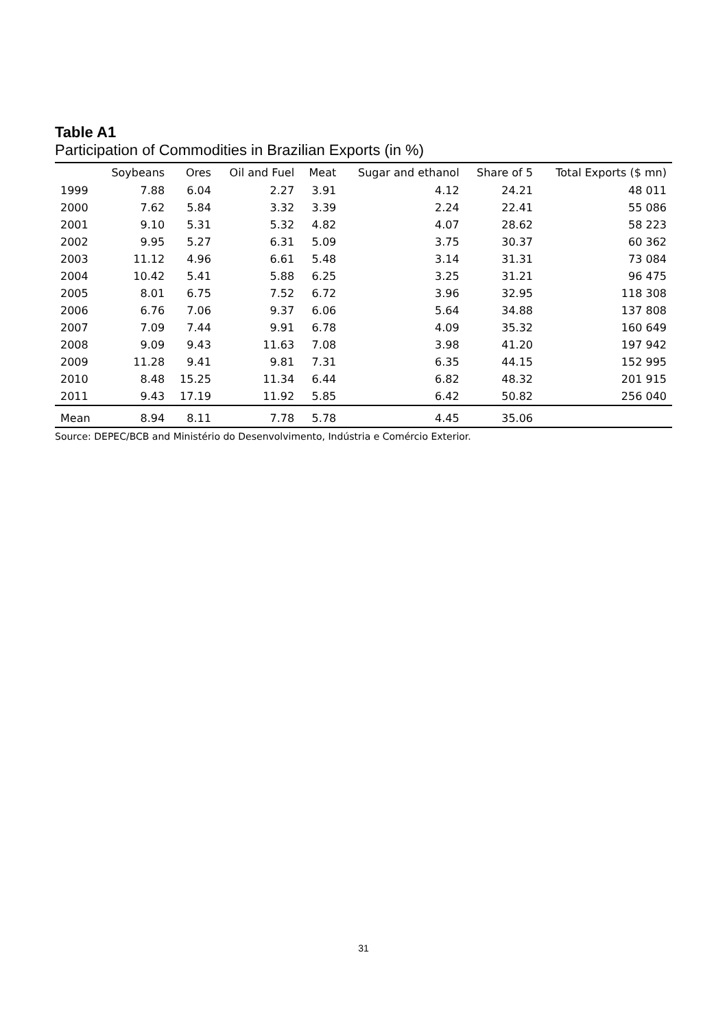Table A1
Participation of Commodities in Brazilian Exports (in %)
| | Soybeans | Ores | Oil and Fuel | Meat | Sugar and ethanol | Share of 5 | Total Exports ($ mn) |
| --- | --- | --- | --- | --- | --- | --- | --- |
| 1999 | 7.88 | 6.04 | 2.27 | 3.91 | 4.12 | 24.21 | 48 011 |
| 2000 | 7.62 | 5.84 | 3.32 | 3.39 | 2.24 | 22.41 | 55 086 |
| 2001 | 9.10 | 5.31 | 5.32 | 4.82 | 4.07 | 28.62 | 58 223 |
| 2002 | 9.95 | 5.27 | 6.31 | 5.09 | 3.75 | 30.37 | 60 362 |
| 2003 | 11.12 | 4.96 | 6.61 | 5.48 | 3.14 | 31.31 | 73 084 |
| 2004 | 10.42 | 5.41 | 5.88 | 6.25 | 3.25 | 31.21 | 96 475 |
| 2005 | 8.01 | 6.75 | 7.52 | 6.72 | 3.96 | 32.95 | 118 308 |
| 2006 | 6.76 | 7.06 | 9.37 | 6.06 | 5.64 | 34.88 | 137 808 |
| 2007 | 7.09 | 7.44 | 9.91 | 6.78 | 4.09 | 35.32 | 160 649 |
| 2008 | 9.09 | 9.43 | 11.63 | 7.08 | 3.98 | 41.20 | 197 942 |
| 2009 | 11.28 | 9.41 | 9.81 | 7.31 | 6.35 | 44.15 | 152 995 |
| 2010 | 8.48 | 15.25 | 11.34 | 6.44 | 6.82 | 48.32 | 201 915 |
| 2011 | 9.43 | 17.19 | 11.92 | 5.85 | 6.42 | 50.82 | 256 040 |
| Mean | 8.94 | 8.11 | 7.78 | 5.78 | 4.45 | 35.06 | |
Source: DEPEC/BCB and Ministério do Desenvolvimento, Indústria e Comércio Exterior.
31